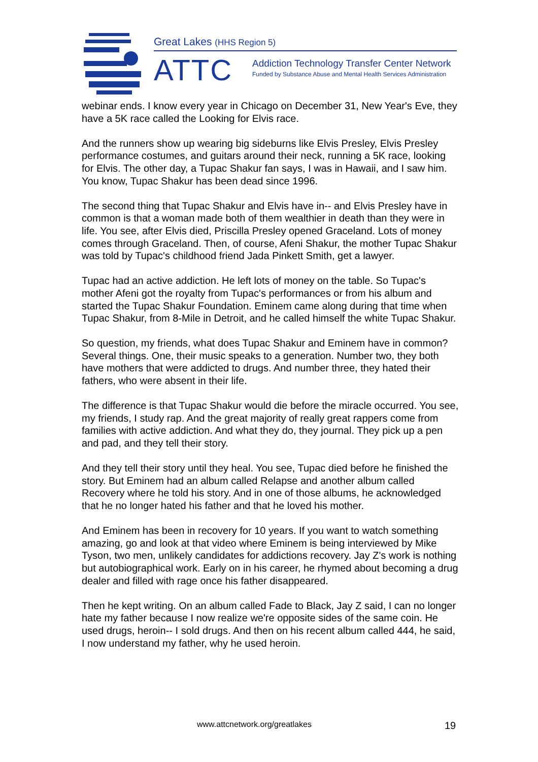Great Lakes (HHS Region 5)
ATTC
Addiction Technology Transfer Center Network
Funded by Substance Abuse and Mental Health Services Administration
webinar ends. I know every year in Chicago on December 31, New Year's Eve, they have a 5K race called the Looking for Elvis race.
And the runners show up wearing big sideburns like Elvis Presley, Elvis Presley performance costumes, and guitars around their neck, running a 5K race, looking for Elvis. The other day, a Tupac Shakur fan says, I was in Hawaii, and I saw him. You know, Tupac Shakur has been dead since 1996.
The second thing that Tupac Shakur and Elvis have in-- and Elvis Presley have in common is that a woman made both of them wealthier in death than they were in life. You see, after Elvis died, Priscilla Presley opened Graceland. Lots of money comes through Graceland. Then, of course, Afeni Shakur, the mother Tupac Shakur was told by Tupac's childhood friend Jada Pinkett Smith, get a lawyer.
Tupac had an active addiction. He left lots of money on the table. So Tupac's mother Afeni got the royalty from Tupac's performances or from his album and started the Tupac Shakur Foundation. Eminem came along during that time when Tupac Shakur, from 8-Mile in Detroit, and he called himself the white Tupac Shakur.
So question, my friends, what does Tupac Shakur and Eminem have in common? Several things. One, their music speaks to a generation. Number two, they both have mothers that were addicted to drugs. And number three, they hated their fathers, who were absent in their life.
The difference is that Tupac Shakur would die before the miracle occurred. You see, my friends, I study rap. And the great majority of really great rappers come from families with active addiction. And what they do, they journal. They pick up a pen and pad, and they tell their story.
And they tell their story until they heal. You see, Tupac died before he finished the story. But Eminem had an album called Relapse and another album called Recovery where he told his story. And in one of those albums, he acknowledged that he no longer hated his father and that he loved his mother.
And Eminem has been in recovery for 10 years. If you want to watch something amazing, go and look at that video where Eminem is being interviewed by Mike Tyson, two men, unlikely candidates for addictions recovery. Jay Z's work is nothing but autobiographical work. Early on in his career, he rhymed about becoming a drug dealer and filled with rage once his father disappeared.
Then he kept writing. On an album called Fade to Black, Jay Z said, I can no longer hate my father because I now realize we're opposite sides of the same coin. He used drugs, heroin-- I sold drugs. And then on his recent album called 444, he said, I now understand my father, why he used heroin.
www.attcnetwork.org/greatlakes 19